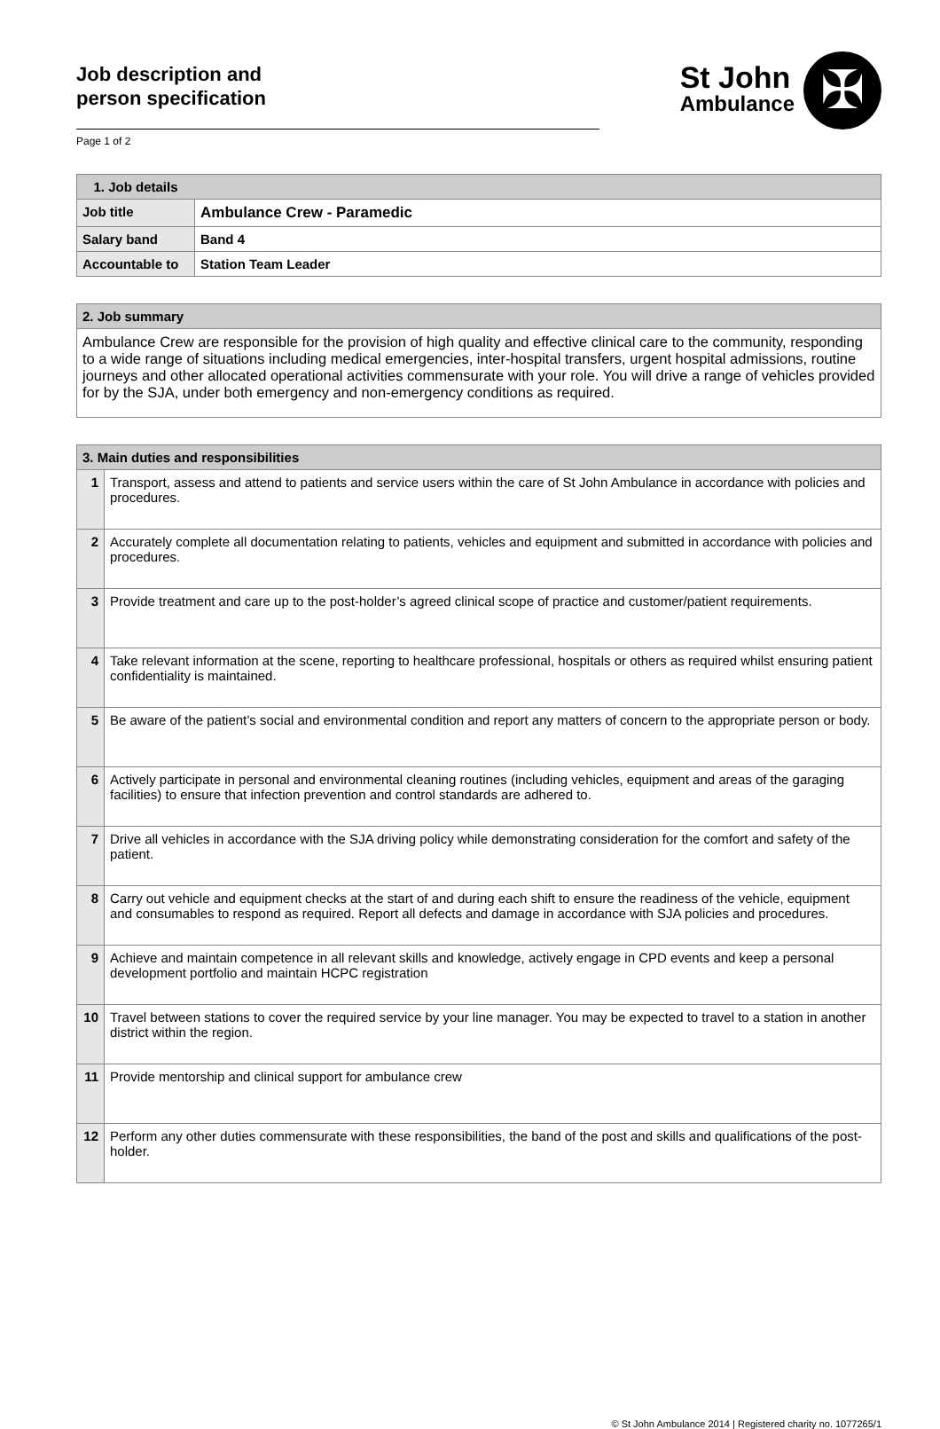Job description and
person specification
St John
Ambulance
✠
Page 1 of 2
| 1. Job details | |
| --- | --- |
| Job title | Ambulance Crew - Paramedic |
| Salary band | Band 4 |
| Accountable to | Station Team Leader |
| 2. Job summary |
| --- |
| Ambulance Crew are responsible for the provision of high quality and effective clinical care to the community, responding to a wide range of situations including medical emergencies, inter-hospital transfers, urgent hospital admissions, routine journeys and other allocated operational activities commensurate with your role. You will drive a range of vehicles provided for by the SJA, under both emergency and non-emergency conditions as required. |
| 3. Main duties and responsibilities | |
| --- | --- |
| 1 | Transport, assess and attend to patients and service users within the care of St John Ambulance in accordance with policies and procedures. |
| 2 | Accurately complete all documentation relating to patients, vehicles and equipment and submitted in accordance with policies and procedures. |
| 3 | Provide treatment and care up to the post-holder’s agreed clinical scope of practice and customer/patient requirements. |
| 4 | Take relevant information at the scene, reporting to healthcare professional, hospitals or others as required whilst ensuring patient confidentiality is maintained. |
| 5 | Be aware of the patient’s social and environmental condition and report any matters of concern to the appropriate person or body. |
| 6 | Actively participate in personal and environmental cleaning routines (including vehicles, equipment and areas of the garaging facilities) to ensure that infection prevention and control standards are adhered to. |
| 7 | Drive all vehicles in accordance with the SJA driving policy while demonstrating consideration for the comfort and safety of the patient. |
| 8 | Carry out vehicle and equipment checks at the start of and during each shift to ensure the readiness of the vehicle, equipment and consumables to respond as required. Report all defects and damage in accordance with SJA policies and procedures. |
| 9 | Achieve and maintain competence in all relevant skills and knowledge, actively engage in CPD events and keep a personal development portfolio and maintain HCPC registration |
| 10 | Travel between stations to cover the required service by your line manager. You may be expected to travel to a station in another district within the region. |
| 11 | Provide mentorship and clinical support for ambulance crew |
| 12 | Perform any other duties commensurate with these responsibilities, the band of the post and skills and qualifications of the post-holder. |
© St John Ambulance 2014 | Registered charity no. 1077265/1